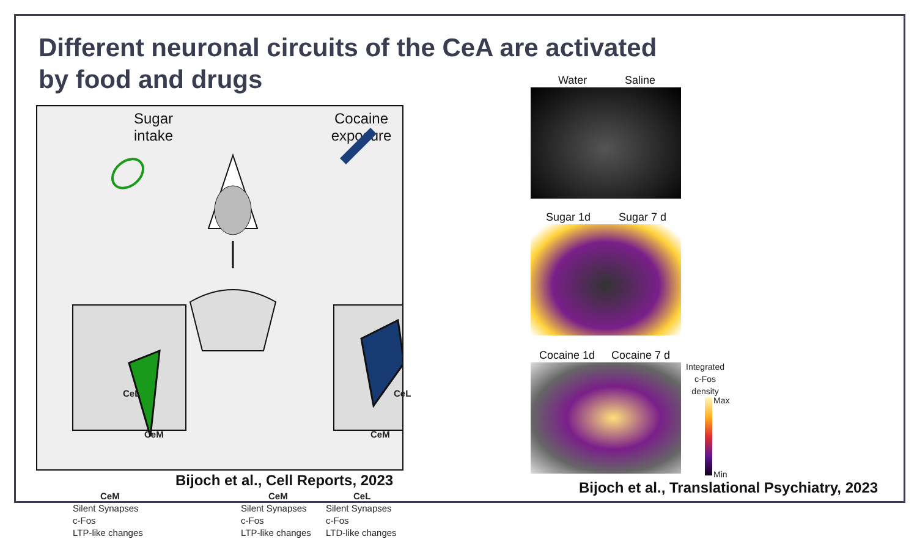Different neuronal circuits of the CeA are activated
by food and drugs
Sugar
intake
Cocaine
exposure
CeL
CeM
CeL
CeM
CeM
Silent Synapses
c-Fos
LTP-like changes
CeM
Silent Synapses
c-Fos
LTP-like changes
CeL
Silent Synapses
c-Fos
LTD-like changes
Bijoch et al., Cell Reports, 2023
Water Saline
Sugar 1d Sugar 7 d
Cocaine 1d Cocaine 7 d
Integrated
c-Fos
density
Max
Min
Bijoch et al., Translational Psychiatry, 2023